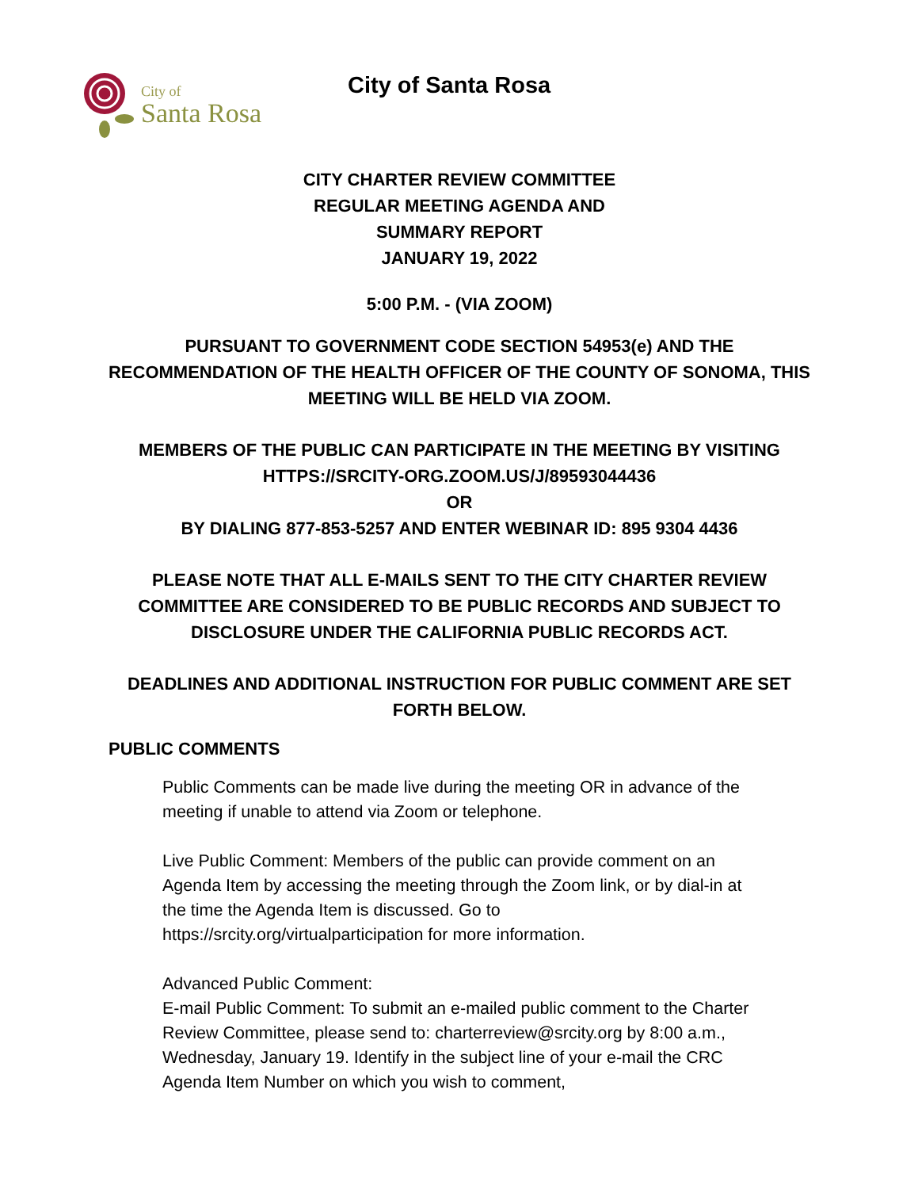City of
Santa Rosa
City of Santa Rosa
CITY CHARTER REVIEW COMMITTEE
REGULAR MEETING AGENDA AND
SUMMARY REPORT
JANUARY 19, 2022
5:00 P.M. - (VIA ZOOM)
PURSUANT TO GOVERNMENT CODE SECTION 54953(e) AND THE RECOMMENDATION OF THE HEALTH OFFICER OF THE COUNTY OF SONOMA, THIS MEETING WILL BE HELD VIA ZOOM.
MEMBERS OF THE PUBLIC CAN PARTICIPATE IN THE MEETING BY VISITING HTTPS://SRCITY-ORG.ZOOM.US/J/89593044436
OR
BY DIALING 877-853-5257 AND ENTER WEBINAR ID: 895 9304 4436
PLEASE NOTE THAT ALL E-MAILS SENT TO THE CITY CHARTER REVIEW COMMITTEE ARE CONSIDERED TO BE PUBLIC RECORDS AND SUBJECT TO DISCLOSURE UNDER THE CALIFORNIA PUBLIC RECORDS ACT.
DEADLINES AND ADDITIONAL INSTRUCTION FOR PUBLIC COMMENT ARE SET FORTH BELOW.
PUBLIC COMMENTS
Public Comments can be made live during the meeting OR in advance of the meeting if unable to attend via Zoom or telephone.
Live Public Comment: Members of the public can provide comment on an Agenda Item by accessing the meeting through the Zoom link, or by dial-in at the time the Agenda Item is discussed. Go to https://srcity.org/virtualparticipation for more information.
Advanced Public Comment:
E-mail Public Comment: To submit an e-mailed public comment to the Charter Review Committee, please send to: charterreview@srcity.org by 8:00 a.m., Wednesday, January 19. Identify in the subject line of your e-mail the CRC Agenda Item Number on which you wish to comment,